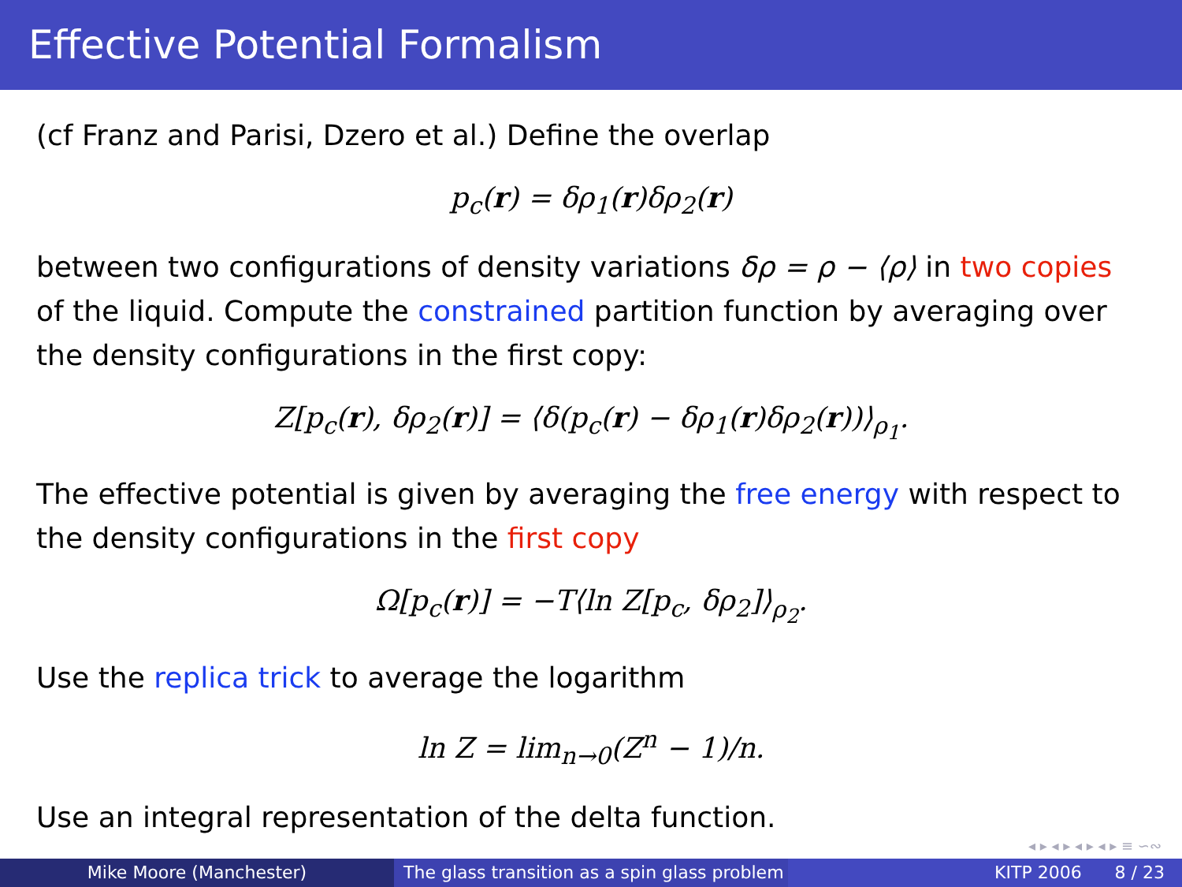Effective Potential Formalism
(cf Franz and Parisi, Dzero et al.) Define the overlap
p<sub>c</sub>(r) = δρ<sub>1</sub>(r)δρ<sub>2</sub>(r)
between two configurations of density variations δρ = ρ − ⟨ρ⟩ in two copies of the liquid. Compute the constrained partition function by averaging over the density configurations in the first copy:
Z[p<sub>c</sub>(r), δρ<sub>2</sub>(r)] = ⟨δ(p<sub>c</sub>(r) − δρ<sub>1</sub>(r)δρ<sub>2</sub>(r))⟩<sub>ρ<sub>1</sub></sub>.
The effective potential is given by averaging the free energy with respect to the density configurations in the first copy
Ω[p<sub>c</sub>(r)] = −T⟨ln Z[p<sub>c</sub>, δρ<sub>2</sub>]⟩<sub>ρ<sub>2</sub></sub>.
Use the replica trick to average the logarithm
ln Z = lim<sub>n→0</sub>(Z<sup>n</sup> − 1)/n.
Use an integral representation of the delta function.
◂ ▸ ◂ ▸ ◂ ▸ ◂ ▸ ≡ ∽∾
Mike Moore (Manchester) The glass transition as a spin glass problem
KITP 2006 8 / 23